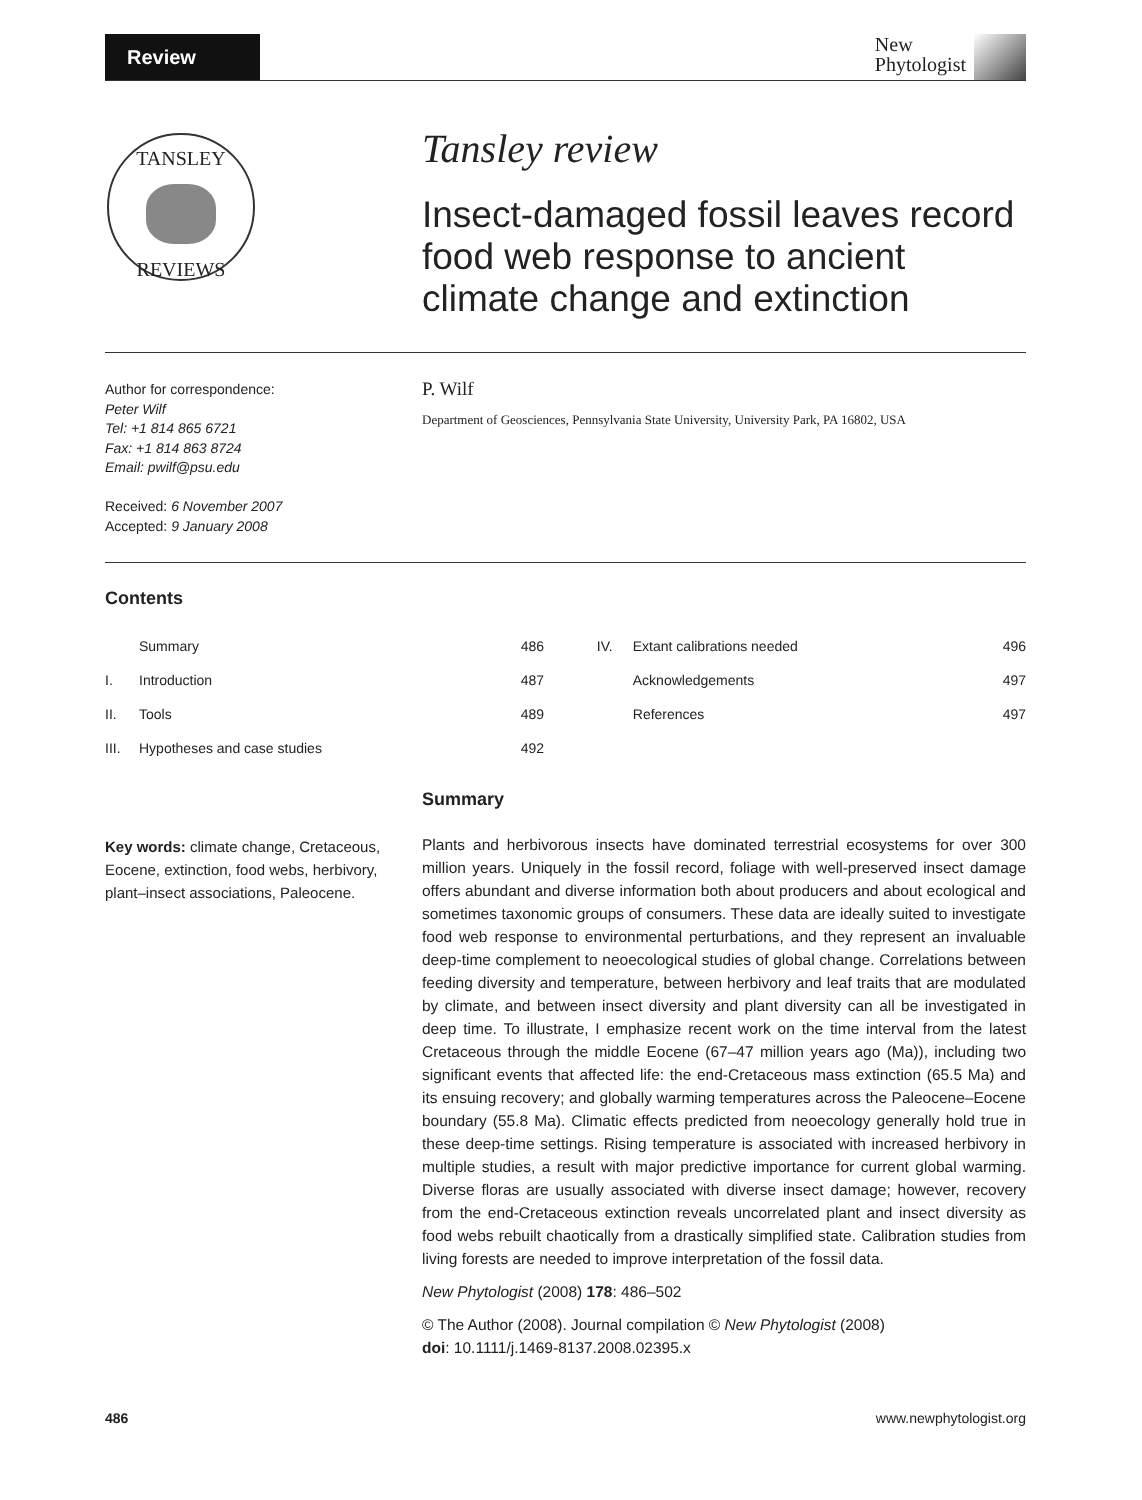Review
New
Phytologist
TANSLEY
REVIEWS
Tansley review
Insect-damaged fossil leaves record food web response to ancient climate change and extinction
Author for correspondence:
Peter Wilf
Tel: +1 814 865 6721
Fax: +1 814 863 8724
Email: pwilf@psu.edu
Received: 6 November 2007
Accepted: 9 January 2008
P. Wilf
Department of Geosciences, Pennsylvania State University, University Park, PA 16802, USA
Contents
| | Summary | 486 | IV. | Extant calibrations needed | 496 |
| I. | Introduction | 487 | | Acknowledgements | 497 |
| II. | Tools | 489 | | References | 497 |
| III. | Hypotheses and case studies | 492 | | | |
Key words: climate change, Cretaceous, Eocene, extinction, food webs, herbivory, plant–insect associations, Paleocene.
Summary
Plants and herbivorous insects have dominated terrestrial ecosystems for over 300 million years. Uniquely in the fossil record, foliage with well-preserved insect damage offers abundant and diverse information both about producers and about ecological and sometimes taxonomic groups of consumers. These data are ideally suited to investigate food web response to environmental perturbations, and they represent an invaluable deep-time complement to neoecological studies of global change. Correlations between feeding diversity and temperature, between herbivory and leaf traits that are modulated by climate, and between insect diversity and plant diversity can all be investigated in deep time. To illustrate, I emphasize recent work on the time interval from the latest Cretaceous through the middle Eocene (67–47 million years ago (Ma)), including two significant events that affected life: the end-Cretaceous mass extinction (65.5 Ma) and its ensuing recovery; and globally warming temperatures across the Paleocene–Eocene boundary (55.8 Ma). Climatic effects predicted from neoecology generally hold true in these deep-time settings. Rising temperature is associated with increased herbivory in multiple studies, a result with major predictive importance for current global warming. Diverse floras are usually associated with diverse insect damage; however, recovery from the end-Cretaceous extinction reveals uncorrelated plant and insect diversity as food webs rebuilt chaotically from a drastically simplified state. Calibration studies from living forests are needed to improve interpretation of the fossil data.
New Phytologist (2008) 178: 486–502
© The Author (2008). Journal compilation © New Phytologist (2008)
doi: 10.1111/j.1469-8137.2008.02395.x
486 www.newphytologist.org